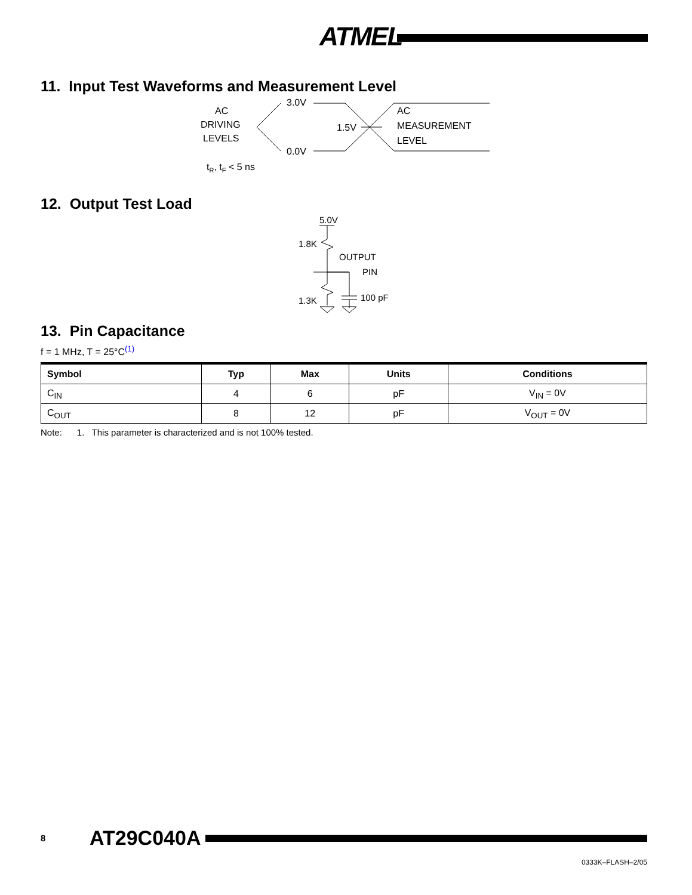ATMEL
11. Input Test Waveforms and Measurement Level
AC
DRIVING
LEVELS
3.0V
0.0V
1.5V
AC
MEASUREMENT
LEVEL
tR, tF < 5 ns
12. Output Test Load
5.0V
1.8K
1.3K
OUTPUT
PIN
100 pF
13. Pin Capacitance
f = 1 MHz, T = 25°C<sup>(1)</sup>
| Symbol | Typ | Max | Units | Conditions |
| --- | --- | --- | --- | --- |
| C<sub>IN</sub> | 4 | 6 | pF | V<sub>IN</sub> = 0V |
| C<sub>OUT</sub> | 8 | 12 | pF | V<sub>OUT</sub> = 0V |
Note: 1. This parameter is characterized and is not 100% tested.
8 AT29C040A
0333K–FLASH–2/05